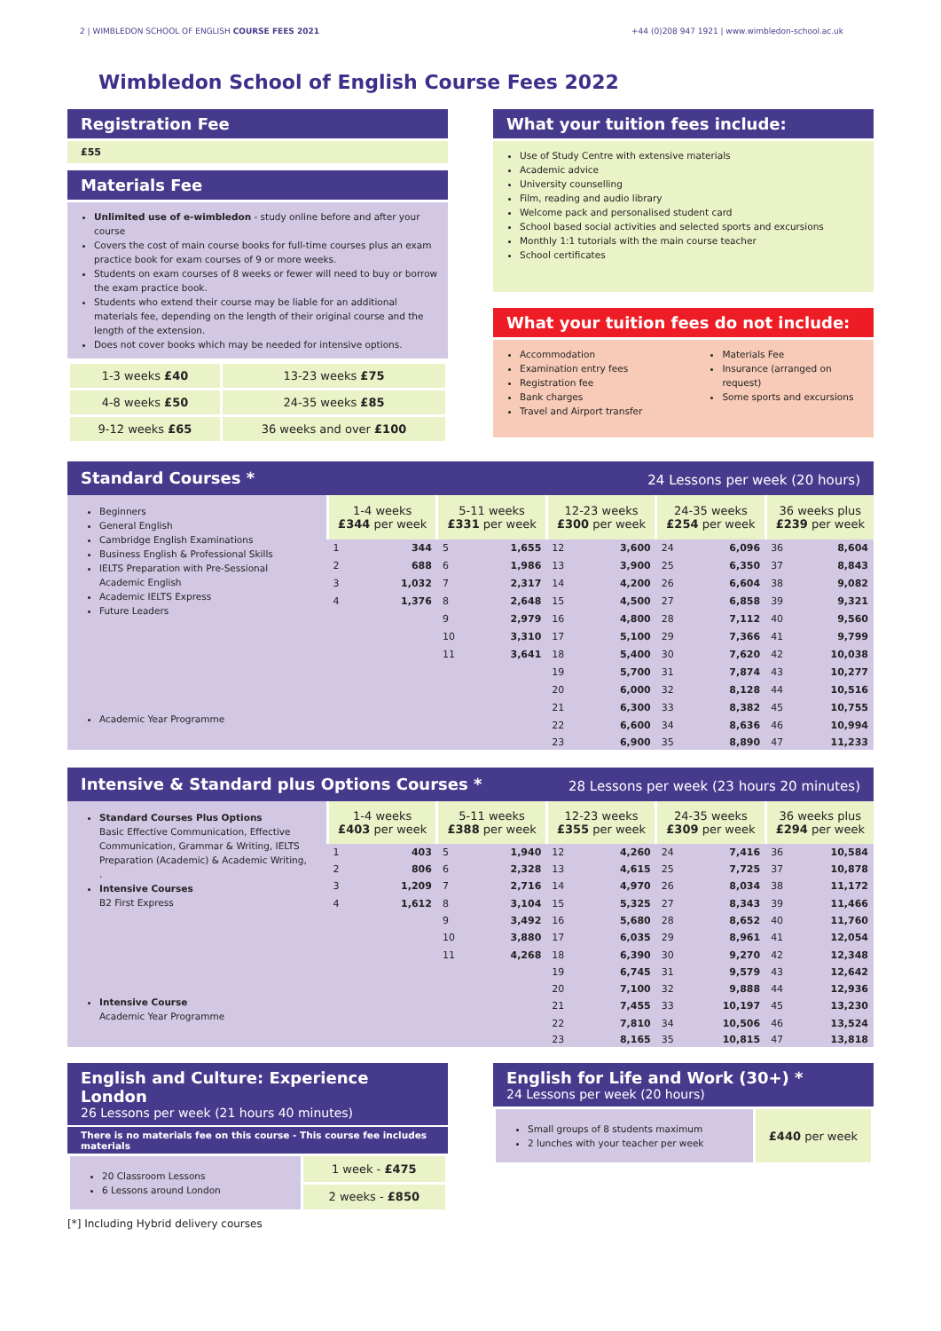2 | WIMBLEDON SCHOOL OF ENGLISH COURSE FEES 2021 +44 (0)208 947 1921 | www.wimbledon-school.ac.uk
Wimbledon School of English Course Fees 2022
Registration Fee
£55
Materials Fee
Unlimited use of e-wimbledon - study online before and after your course
Covers the cost of main course books for full-time courses plus an exam practice book for exam courses of 9 or more weeks.
Students on exam courses of 8 weeks or fewer will need to buy or borrow the exam practice book.
Students who extend their course may be liable for an additional materials fee, depending on the length of their original course and the length of the extension.
Does not cover books which may be needed for intensive options.
| 1-3 weeks £40 | 13-23 weeks £75 |
| 4-8 weeks £50 | 24-35 weeks £85 |
| 9-12 weeks £65 | 36 weeks and over £100 |
What your tuition fees include:
Use of Study Centre with extensive materials
Academic advice
University counselling
Film, reading and audio library
Welcome pack and personalised student card
School based social activities and selected sports and excursions
Monthly 1:1 tutorials with the main course teacher
School certificates
What your tuition fees do not include:
Accommodation
Examination entry fees
Registration fee
Bank charges
Travel and Airport transfer
Materials Fee
Insurance (arranged on request)
Some sports and excursions
Standard Courses * 24 Lessons per week (20 hours)
| Beginners General English Cambridge English Examinations Business English & Professional Skills IELTS Preparation with Pre-Sessional Academic English Academic IELTS Express Future Leaders Academic Year Programme | 1-4 weeks £344 per week | | 5-11 weeks £331 per week | | 12-23 weeks £300 per week | | 24-35 weeks £254 per week | | 36 weeks plus £239 per week | |
| | 1 | 344 | 5 | 1,655 | 12 | 3,600 | 24 | 6,096 | 36 | 8,604 |
| | 2 | 688 | 6 | 1,986 | 13 | 3,900 | 25 | 6,350 | 37 | 8,843 |
| | 3 | 1,032 | 7 | 2,317 | 14 | 4,200 | 26 | 6,604 | 38 | 9,082 |
| | 4 | 1,376 | 8 | 2,648 | 15 | 4,500 | 27 | 6,858 | 39 | 9,321 |
| | | | 9 | 2,979 | 16 | 4,800 | 28 | 7,112 | 40 | 9,560 |
| | | | 10 | 3,310 | 17 | 5,100 | 29 | 7,366 | 41 | 9,799 |
| | | | 11 | 3,641 | 18 | 5,400 | 30 | 7,620 | 42 | 10,038 |
| | | | | | 19 | 5,700 | 31 | 7,874 | 43 | 10,277 |
| | | | | | 20 | 6,000 | 32 | 8,128 | 44 | 10,516 |
| | | | | | 21 | 6,300 | 33 | 8,382 | 45 | 10,755 |
| | | | | | 22 | 6,600 | 34 | 8,636 | 46 | 10,994 |
| | | | | | 23 | 6,900 | 35 | 8,890 | 47 | 11,233 |
Intensive & Standard plus Options Courses * 28 Lessons per week (23 hours 20 minutes)
| Standard Courses Plus Options Basic Effective Communication, Effective Communication, Grammar & Writing, IELTS Preparation (Academic) & Academic Writing, . Intensive Courses B2 First Express Intensive Course Academic Year Programme | 1-4 weeks £403 per week | | 5-11 weeks £388 per week | | 12-23 weeks £355 per week | | 24-35 weeks £309 per week | | 36 weeks plus £294 per week | |
| | 1 | 403 | 5 | 1,940 | 12 | 4,260 | 24 | 7,416 | 36 | 10,584 |
| | 2 | 806 | 6 | 2,328 | 13 | 4,615 | 25 | 7,725 | 37 | 10,878 |
| | 3 | 1,209 | 7 | 2,716 | 14 | 4,970 | 26 | 8,034 | 38 | 11,172 |
| | 4 | 1,612 | 8 | 3,104 | 15 | 5,325 | 27 | 8,343 | 39 | 11,466 |
| | | | 9 | 3,492 | 16 | 5,680 | 28 | 8,652 | 40 | 11,760 |
| | | | 10 | 3,880 | 17 | 6,035 | 29 | 8,961 | 41 | 12,054 |
| | | | 11 | 4,268 | 18 | 6,390 | 30 | 9,270 | 42 | 12,348 |
| | | | | | 19 | 6,745 | 31 | 9,579 | 43 | 12,642 |
| | | | | | 20 | 7,100 | 32 | 9,888 | 44 | 12,936 |
| | | | | | 21 | 7,455 | 33 | 10,197 | 45 | 13,230 |
| | | | | | 22 | 7,810 | 34 | 10,506 | 46 | 13,524 |
| | | | | | 23 | 8,165 | 35 | 10,815 | 47 | 13,818 |
English and Culture: Experience London
26 Lessons per week (21 hours 40 minutes)
There is no materials fee on this course - This course fee includes materials
| 20 Classroom Lessons 6 Lessons around London | 1 week - £475 |
| | 2 weeks - £850 |
[*] Including Hybrid delivery courses
English for Life and Work (30+) *
24 Lessons per week (20 hours)
| Small groups of 8 students maximum 2 lunches with your teacher per week | £440 per week |